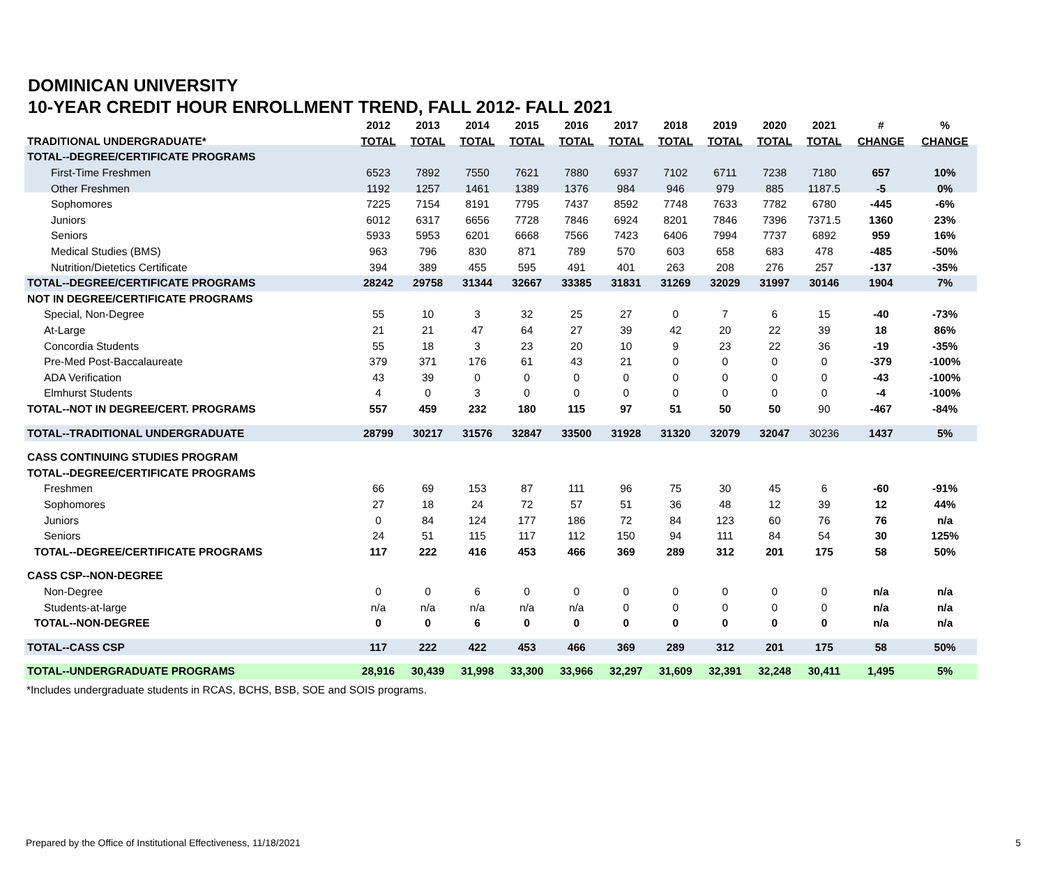DOMINICAN UNIVERSITY
10-YEAR CREDIT HOUR ENROLLMENT TREND, FALL 2012- FALL 2021
| | 2012 | 2013 | 2014 | 2015 | 2016 | 2017 | 2018 | 2019 | 2020 | 2021 | # | % |
| --- | --- | --- | --- | --- | --- | --- | --- | --- | --- | --- | --- | --- |
| TRADITIONAL UNDERGRADUATE* | TOTAL | TOTAL | TOTAL | TOTAL | TOTAL | TOTAL | TOTAL | TOTAL | TOTAL | TOTAL | CHANGE | CHANGE |
| TOTAL--DEGREE/CERTIFICATE PROGRAMS | | | | | | | | | | | | |
| First-Time Freshmen | 6523 | 7892 | 7550 | 7621 | 7880 | 6937 | 7102 | 6711 | 7238 | 7180 | 657 | 10% |
| Other Freshmen | 1192 | 1257 | 1461 | 1389 | 1376 | 984 | 946 | 979 | 885 | 1187.5 | -5 | 0% |
| Sophomores | 7225 | 7154 | 8191 | 7795 | 7437 | 8592 | 7748 | 7633 | 7782 | 6780 | -445 | -6% |
| Juniors | 6012 | 6317 | 6656 | 7728 | 7846 | 6924 | 8201 | 7846 | 7396 | 7371.5 | 1360 | 23% |
| Seniors | 5933 | 5953 | 6201 | 6668 | 7566 | 7423 | 6406 | 7994 | 7737 | 6892 | 959 | 16% |
| Medical Studies (BMS) | 963 | 796 | 830 | 871 | 789 | 570 | 603 | 658 | 683 | 478 | -485 | -50% |
| Nutrition/Dietetics Certificate | 394 | 389 | 455 | 595 | 491 | 401 | 263 | 208 | 276 | 257 | -137 | -35% |
| TOTAL--DEGREE/CERTIFICATE PROGRAMS | 28242 | 29758 | 31344 | 32667 | 33385 | 31831 | 31269 | 32029 | 31997 | 30146 | 1904 | 7% |
| NOT IN DEGREE/CERTIFICATE PROGRAMS | | | | | | | | | | | | |
| Special, Non-Degree | 55 | 10 | 3 | 32 | 25 | 27 | 0 | 7 | 6 | 15 | -40 | -73% |
| At-Large | 21 | 21 | 47 | 64 | 27 | 39 | 42 | 20 | 22 | 39 | 18 | 86% |
| Concordia Students | 55 | 18 | 3 | 23 | 20 | 10 | 9 | 23 | 22 | 36 | -19 | -35% |
| Pre-Med Post-Baccalaureate | 379 | 371 | 176 | 61 | 43 | 21 | 0 | 0 | 0 | 0 | -379 | -100% |
| ADA Verification | 43 | 39 | 0 | 0 | 0 | 0 | 0 | 0 | 0 | 0 | -43 | -100% |
| Elmhurst Students | 4 | 0 | 3 | 0 | 0 | 0 | 0 | 0 | 0 | 0 | -4 | -100% |
| TOTAL--NOT IN DEGREE/CERT. PROGRAMS | 557 | 459 | 232 | 180 | 115 | 97 | 51 | 50 | 50 | 90 | -467 | -84% |
| TOTAL--TRADITIONAL UNDERGRADUATE | 28799 | 30217 | 31576 | 32847 | 33500 | 31928 | 31320 | 32079 | 32047 | 30236 | 1437 | 5% |
| CASS CONTINUING STUDIES PROGRAM | | | | | | | | | | | | |
| TOTAL--DEGREE/CERTIFICATE PROGRAMS | | | | | | | | | | | | |
| Freshmen | 66 | 69 | 153 | 87 | 111 | 96 | 75 | 30 | 45 | 6 | -60 | -91% |
| Sophomores | 27 | 18 | 24 | 72 | 57 | 51 | 36 | 48 | 12 | 39 | 12 | 44% |
| Juniors | 0 | 84 | 124 | 177 | 186 | 72 | 84 | 123 | 60 | 76 | 76 | n/a |
| Seniors | 24 | 51 | 115 | 117 | 112 | 150 | 94 | 111 | 84 | 54 | 30 | 125% |
| TOTAL--DEGREE/CERTIFICATE PROGRAMS | 117 | 222 | 416 | 453 | 466 | 369 | 289 | 312 | 201 | 175 | 58 | 50% |
| CASS CSP--NON-DEGREE | | | | | | | | | | | | |
| Non-Degree | 0 | 0 | 6 | 0 | 0 | 0 | 0 | 0 | 0 | 0 | n/a | n/a |
| Students-at-large | n/a | n/a | n/a | n/a | n/a | 0 | 0 | 0 | 0 | 0 | n/a | n/a |
| TOTAL--NON-DEGREE | 0 | 0 | 6 | 0 | 0 | 0 | 0 | 0 | 0 | 0 | n/a | n/a |
| TOTAL--CASS CSP | 117 | 222 | 422 | 453 | 466 | 369 | 289 | 312 | 201 | 175 | 58 | 50% |
| TOTAL--UNDERGRADUATE PROGRAMS | 28,916 | 30,439 | 31,998 | 33,300 | 33,966 | 32,297 | 31,609 | 32,391 | 32,248 | 30,411 | 1,495 | 5% |
*Includes undergraduate students in RCAS, BCHS, BSB, SOE and SOIS programs.
Prepared by the Office of Institutional Effectiveness, 11/18/2021
5